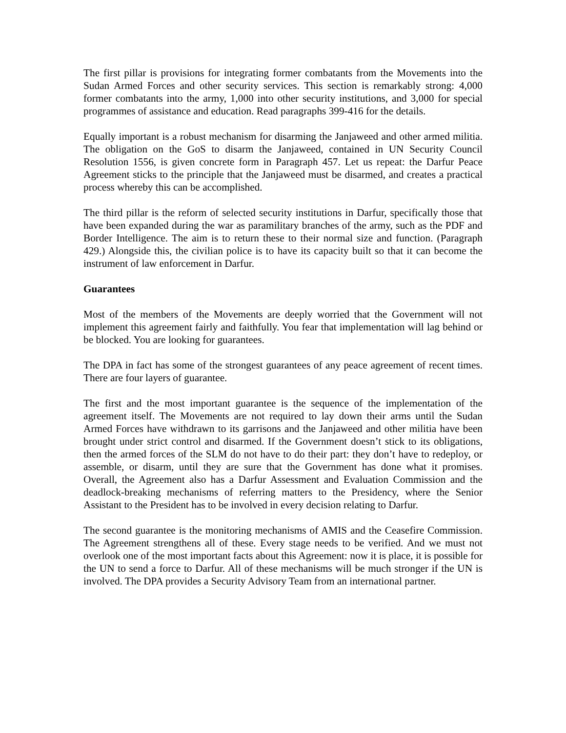The first pillar is provisions for integrating former combatants from the Movements into the Sudan Armed Forces and other security services. This section is remarkably strong: 4,000 former combatants into the army, 1,000 into other security institutions, and 3,000 for special programmes of assistance and education. Read paragraphs 399-416 for the details.
Equally important is a robust mechanism for disarming the Janjaweed and other armed militia. The obligation on the GoS to disarm the Janjaweed, contained in UN Security Council Resolution 1556, is given concrete form in Paragraph 457. Let us repeat: the Darfur Peace Agreement sticks to the principle that the Janjaweed must be disarmed, and creates a practical process whereby this can be accomplished.
The third pillar is the reform of selected security institutions in Darfur, specifically those that have been expanded during the war as paramilitary branches of the army, such as the PDF and Border Intelligence. The aim is to return these to their normal size and function. (Paragraph 429.) Alongside this, the civilian police is to have its capacity built so that it can become the instrument of law enforcement in Darfur.
Guarantees
Most of the members of the Movements are deeply worried that the Government will not implement this agreement fairly and faithfully. You fear that implementation will lag behind or be blocked. You are looking for guarantees.
The DPA in fact has some of the strongest guarantees of any peace agreement of recent times. There are four layers of guarantee.
The first and the most important guarantee is the sequence of the implementation of the agreement itself. The Movements are not required to lay down their arms until the Sudan Armed Forces have withdrawn to its garrisons and the Janjaweed and other militia have been brought under strict control and disarmed. If the Government doesn’t stick to its obligations, then the armed forces of the SLM do not have to do their part: they don’t have to redeploy, or assemble, or disarm, until they are sure that the Government has done what it promises. Overall, the Agreement also has a Darfur Assessment and Evaluation Commission and the deadlock-breaking mechanisms of referring matters to the Presidency, where the Senior Assistant to the President has to be involved in every decision relating to Darfur.
The second guarantee is the monitoring mechanisms of AMIS and the Ceasefire Commission. The Agreement strengthens all of these. Every stage needs to be verified. And we must not overlook one of the most important facts about this Agreement: now it is place, it is possible for the UN to send a force to Darfur. All of these mechanisms will be much stronger if the UN is involved. The DPA provides a Security Advisory Team from an international partner.